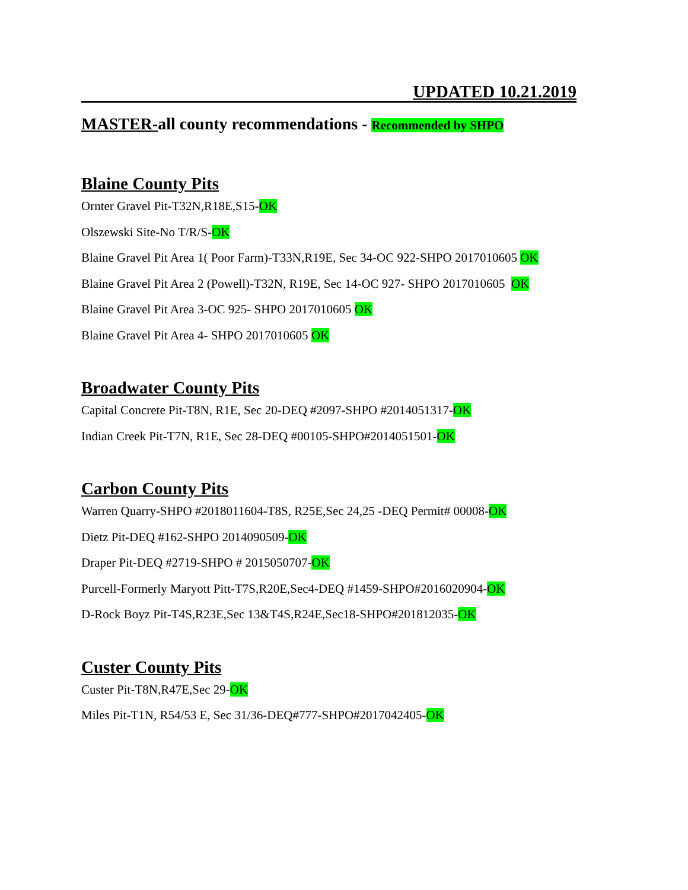UPDATED 10.21.2019
MASTER-all county recommendations - Recommended by SHPO
Blaine County Pits
Ornter Gravel Pit-T32N,R18E,S15-OK
Olszewski Site-No T/R/S-OK
Blaine Gravel Pit Area 1( Poor Farm)-T33N,R19E, Sec 34-OC 922-SHPO 2017010605 OK
Blaine Gravel Pit Area 2 (Powell)-T32N, R19E, Sec 14-OC 927- SHPO 2017010605 OK
Blaine Gravel Pit Area 3-OC 925- SHPO 2017010605 OK
Blaine Gravel Pit Area 4- SHPO 2017010605 OK
Broadwater County Pits
Capital Concrete Pit-T8N, R1E, Sec 20-DEQ #2097-SHPO #2014051317-OK
Indian Creek Pit-T7N, R1E, Sec 28-DEQ #00105-SHPO#2014051501-OK
Carbon County Pits
Warren Quarry-SHPO #2018011604-T8S, R25E,Sec 24,25 -DEQ Permit# 00008-OK
Dietz Pit-DEQ #162-SHPO 2014090509-OK
Draper Pit-DEQ #2719-SHPO # 2015050707-OK
Purcell-Formerly Maryott Pitt-T7S,R20E,Sec4-DEQ #1459-SHPO#2016020904-OK
D-Rock Boyz Pit-T4S,R23E,Sec 13&T4S,R24E,Sec18-SHPO#201812035-OK
Custer County Pits
Custer Pit-T8N,R47E,Sec 29-OK
Miles Pit-T1N, R54/53 E, Sec 31/36-DEQ#777-SHPO#2017042405-OK